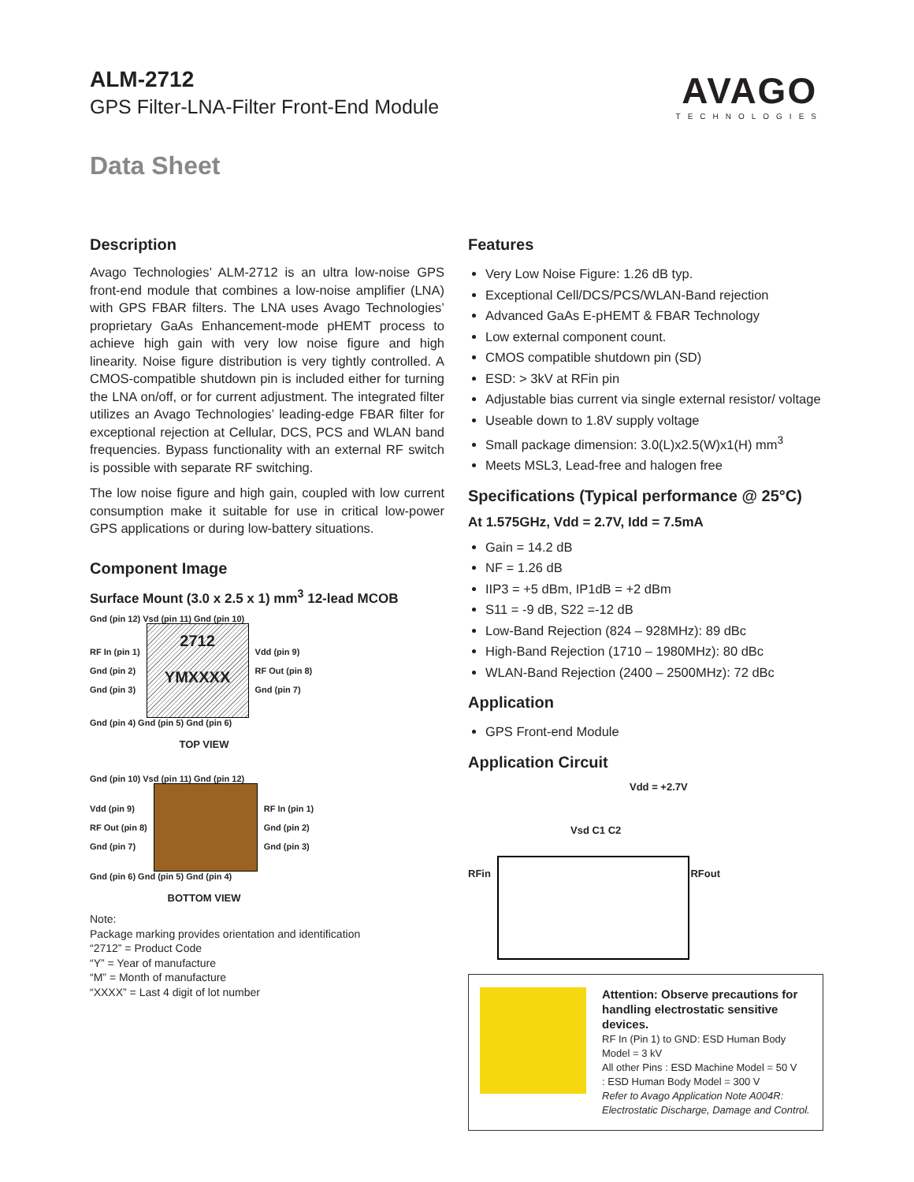ALM-2712
GPS Filter-LNA-Filter Front-End Module
Data Sheet
AVAGO
TECHNOLOGIES
Description
Avago Technologies’ ALM-2712 is an ultra low-noise GPS front-end module that combines a low-noise amplifier (LNA) with GPS FBAR filters. The LNA uses Avago Technologies’ proprietary GaAs Enhancement-mode pHEMT process to achieve high gain with very low noise figure and high linearity. Noise figure distribution is very tightly controlled. A CMOS-compatible shutdown pin is included either for turning the LNA on/off, or for current adjustment. The integrated filter utilizes an Avago Technologies’ leading-edge FBAR filter for exceptional rejection at Cellular, DCS, PCS and WLAN band frequencies. Bypass functionality with an external RF switch is possible with separate RF switching.
The low noise figure and high gain, coupled with low current consumption make it suitable for use in critical low-power GPS applications or during low-battery situations.
Component Image
Surface Mount (3.0 x 2.5 x 1) mm<sup>3</sup> 12-lead MCOB
Gnd (pin 12) Vsd (pin 11) Gnd (pin 10)
RF In (pin 1)
Gnd (pin 2)
Gnd (pin 3)
2712
YMXXXX
Vdd (pin 9)
RF Out (pin 8)
Gnd (pin 7)
Gnd (pin 4) Gnd (pin 5) Gnd (pin 6)
TOP VIEW
Gnd (pin 10) Vsd (pin 11) Gnd (pin 12)
Vdd (pin 9)
RF Out (pin 8)
Gnd (pin 7)
RF In (pin 1)
Gnd (pin 2)
Gnd (pin 3)
Gnd (pin 6) Gnd (pin 5) Gnd (pin 4)
BOTTOM VIEW
Note:
Package marking provides orientation and identification
“2712” = Product Code
“Y” = Year of manufacture
“M” = Month of manufacture
“XXXX” = Last 4 digit of lot number
Features
Very Low Noise Figure: 1.26 dB typ.
Exceptional Cell/DCS/PCS/WLAN-Band rejection
Advanced GaAs E-pHEMT & FBAR Technology
Low external component count.
CMOS compatible shutdown pin (SD)
ESD: > 3kV at RFin pin
Adjustable bias current via single external resistor/ voltage
Useable down to 1.8V supply voltage
Small package dimension: 3.0(L)x2.5(W)x1(H) mm<sup>3</sup>
Meets MSL3, Lead-free and halogen free
Specifications (Typical performance @ 25°C)
At 1.575GHz, Vdd = 2.7V, Idd = 7.5mA
Gain = 14.2 dB
NF = 1.26 dB
IIP3 = +5 dBm, IP1dB = +2 dBm
S11 = -9 dB, S22 =-12 dB
Low-Band Rejection (824 – 928MHz): 89 dBc
High-Band Rejection (1710 – 1980MHz): 80 dBc
WLAN-Band Rejection (2400 – 2500MHz): 72 dBc
Application
GPS Front-end Module
Application Circuit
Vdd = +2.7V
Vsd C1 C2
RFin RFout
Attention: Observe precautions for handling electrostatic sensitive devices.
RF In (Pin 1) to GND: ESD Human Body Model = 3 kV
All other Pins : ESD Machine Model = 50 V
: ESD Human Body Model = 300 V
Refer to Avago Application Note A004R: Electrostatic Discharge, Damage and Control.